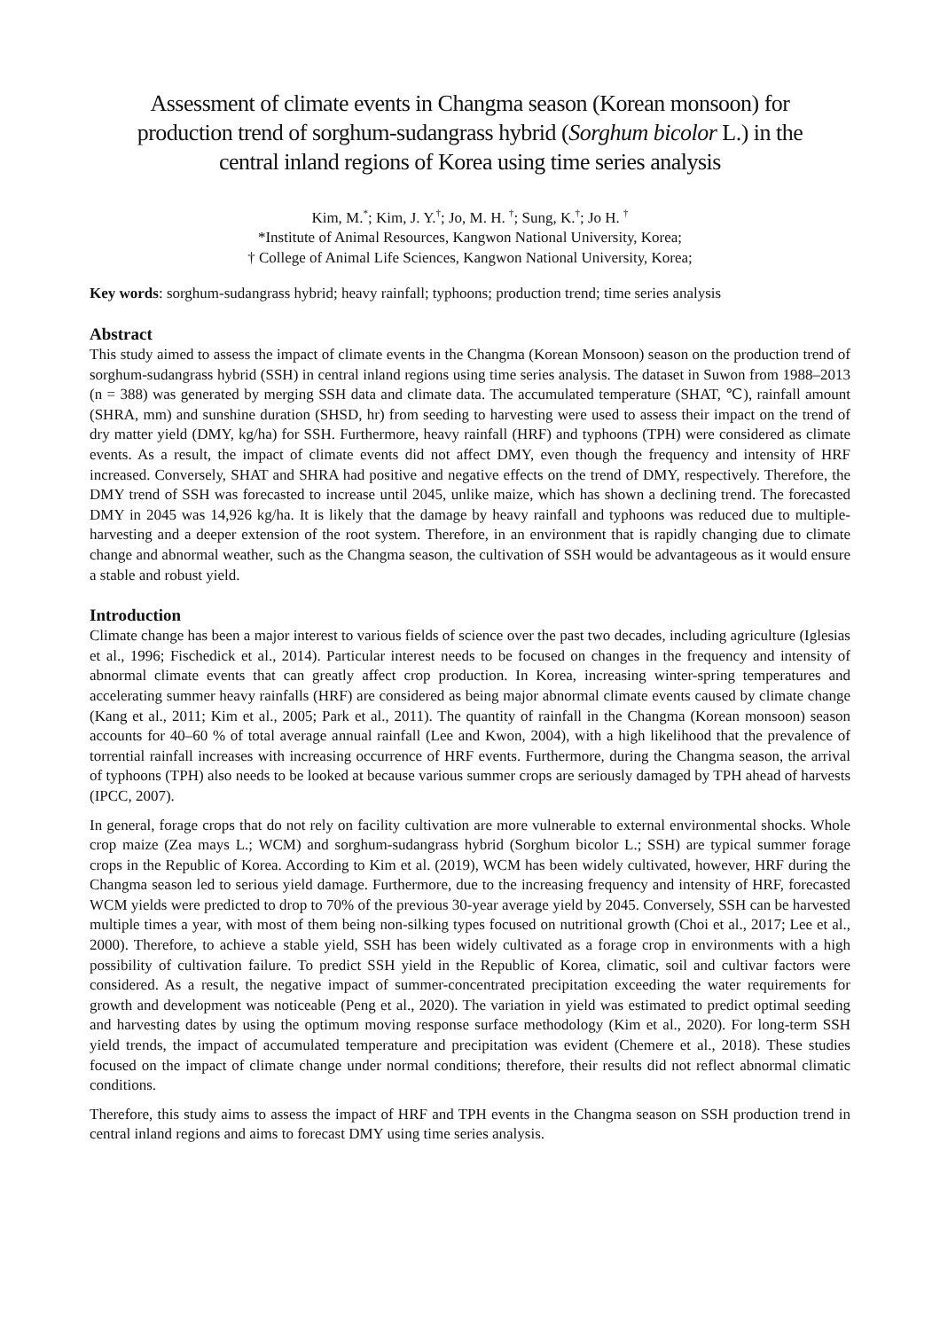Assessment of climate events in Changma season (Korean monsoon) for production trend of sorghum-sudangrass hybrid (Sorghum bicolor L.) in the central inland regions of Korea using time series analysis
Kim, M.<sup>*</sup>; Kim, J. Y.<sup>†</sup>; Jo, M. H. <sup>†</sup>; Sung, K.<sup>†</sup>; Jo H. <sup>†</sup>
*Institute of Animal Resources, Kangwon National University, Korea;
† College of Animal Life Sciences, Kangwon National University, Korea;
Key words: sorghum-sudangrass hybrid; heavy rainfall; typhoons; production trend; time series analysis
Abstract
This study aimed to assess the impact of climate events in the Changma (Korean Monsoon) season on the production trend of sorghum-sudangrass hybrid (SSH) in central inland regions using time series analysis. The dataset in Suwon from 1988–2013 (n = 388) was generated by merging SSH data and climate data. The accumulated temperature (SHAT, ℃), rainfall amount (SHRA, mm) and sunshine duration (SHSD, hr) from seeding to harvesting were used to assess their impact on the trend of dry matter yield (DMY, kg/ha) for SSH. Furthermore, heavy rainfall (HRF) and typhoons (TPH) were considered as climate events. As a result, the impact of climate events did not affect DMY, even though the frequency and intensity of HRF increased. Conversely, SHAT and SHRA had positive and negative effects on the trend of DMY, respectively. Therefore, the DMY trend of SSH was forecasted to increase until 2045, unlike maize, which has shown a declining trend. The forecasted DMY in 2045 was 14,926 kg/ha. It is likely that the damage by heavy rainfall and typhoons was reduced due to multiple-harvesting and a deeper extension of the root system. Therefore, in an environment that is rapidly changing due to climate change and abnormal weather, such as the Changma season, the cultivation of SSH would be advantageous as it would ensure a stable and robust yield.
Introduction
Climate change has been a major interest to various fields of science over the past two decades, including agriculture (Iglesias et al., 1996; Fischedick et al., 2014). Particular interest needs to be focused on changes in the frequency and intensity of abnormal climate events that can greatly affect crop production. In Korea, increasing winter-spring temperatures and accelerating summer heavy rainfalls (HRF) are considered as being major abnormal climate events caused by climate change (Kang et al., 2011; Kim et al., 2005; Park et al., 2011). The quantity of rainfall in the Changma (Korean monsoon) season accounts for 40–60 % of total average annual rainfall (Lee and Kwon, 2004), with a high likelihood that the prevalence of torrential rainfall increases with increasing occurrence of HRF events. Furthermore, during the Changma season, the arrival of typhoons (TPH) also needs to be looked at because various summer crops are seriously damaged by TPH ahead of harvests (IPCC, 2007).
In general, forage crops that do not rely on facility cultivation are more vulnerable to external environmental shocks. Whole crop maize (Zea mays L.; WCM) and sorghum-sudangrass hybrid (Sorghum bicolor L.; SSH) are typical summer forage crops in the Republic of Korea. According to Kim et al. (2019), WCM has been widely cultivated, however, HRF during the Changma season led to serious yield damage. Furthermore, due to the increasing frequency and intensity of HRF, forecasted WCM yields were predicted to drop to 70% of the previous 30-year average yield by 2045. Conversely, SSH can be harvested multiple times a year, with most of them being non-silking types focused on nutritional growth (Choi et al., 2017; Lee et al., 2000). Therefore, to achieve a stable yield, SSH has been widely cultivated as a forage crop in environments with a high possibility of cultivation failure. To predict SSH yield in the Republic of Korea, climatic, soil and cultivar factors were considered. As a result, the negative impact of summer-concentrated precipitation exceeding the water requirements for growth and development was noticeable (Peng et al., 2020). The variation in yield was estimated to predict optimal seeding and harvesting dates by using the optimum moving response surface methodology (Kim et al., 2020). For long-term SSH yield trends, the impact of accumulated temperature and precipitation was evident (Chemere et al., 2018). These studies focused on the impact of climate change under normal conditions; therefore, their results did not reflect abnormal climatic conditions.
Therefore, this study aims to assess the impact of HRF and TPH events in the Changma season on SSH production trend in central inland regions and aims to forecast DMY using time series analysis.